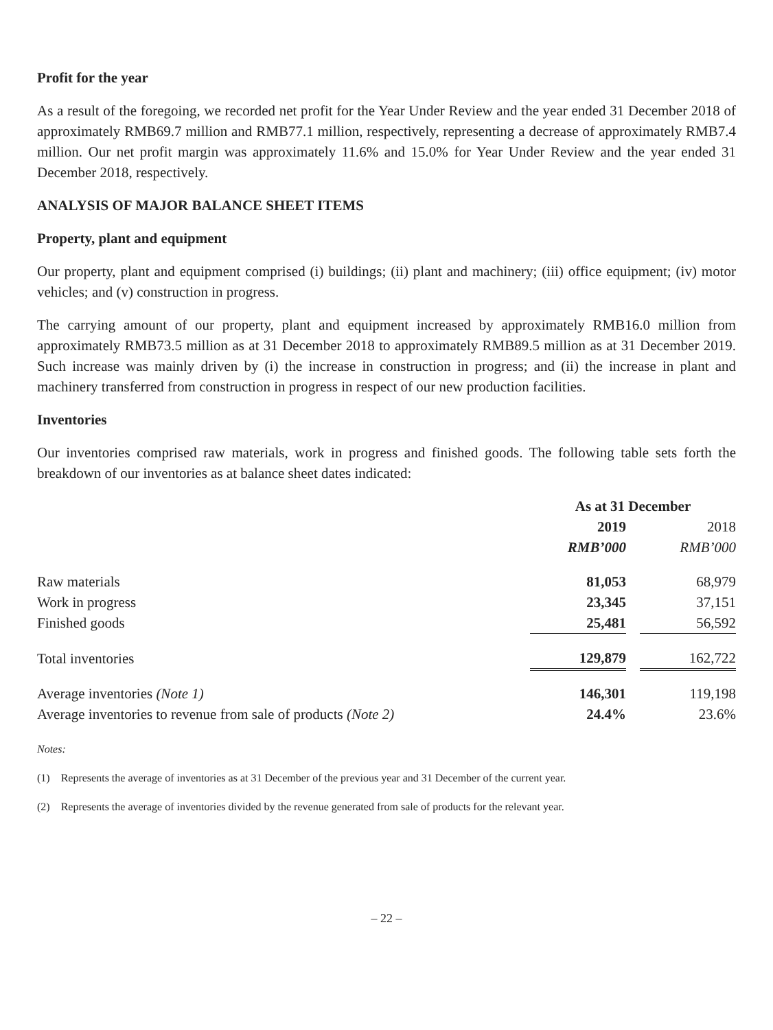Profit for the year
As a result of the foregoing, we recorded net profit for the Year Under Review and the year ended 31 December 2018 of approximately RMB69.7 million and RMB77.1 million, respectively, representing a decrease of approximately RMB7.4 million. Our net profit margin was approximately 11.6% and 15.0% for Year Under Review and the year ended 31 December 2018, respectively.
ANALYSIS OF MAJOR BALANCE SHEET ITEMS
Property, plant and equipment
Our property, plant and equipment comprised (i) buildings; (ii) plant and machinery; (iii) office equipment; (iv) motor vehicles; and (v) construction in progress.
The carrying amount of our property, plant and equipment increased by approximately RMB16.0 million from approximately RMB73.5 million as at 31 December 2018 to approximately RMB89.5 million as at 31 December 2019. Such increase was mainly driven by (i) the increase in construction in progress; and (ii) the increase in plant and machinery transferred from construction in progress in respect of our new production facilities.
Inventories
Our inventories comprised raw materials, work in progress and finished goods. The following table sets forth the breakdown of our inventories as at balance sheet dates indicated:
| | As at 31 December | | |
| --- | --- | --- | --- |
| | 2019 | | 2018 |
| | RMB’000 | | RMB’000 |
| Raw materials | 81,053 | | 68,979 |
| Work in progress | 23,345 | | 37,151 |
| Finished goods | 25,481 | | 56,592 |
| Total inventories | 129,879 | | 162,722 |
| Average inventories (Note 1) | 146,301 | | 119,198 |
| Average inventories to revenue from sale of products (Note 2) | 24.4% | | 23.6% |
Notes:
(1) Represents the average of inventories as at 31 December of the previous year and 31 December of the current year.
(2) Represents the average of inventories divided by the revenue generated from sale of products for the relevant year.
– 22 –